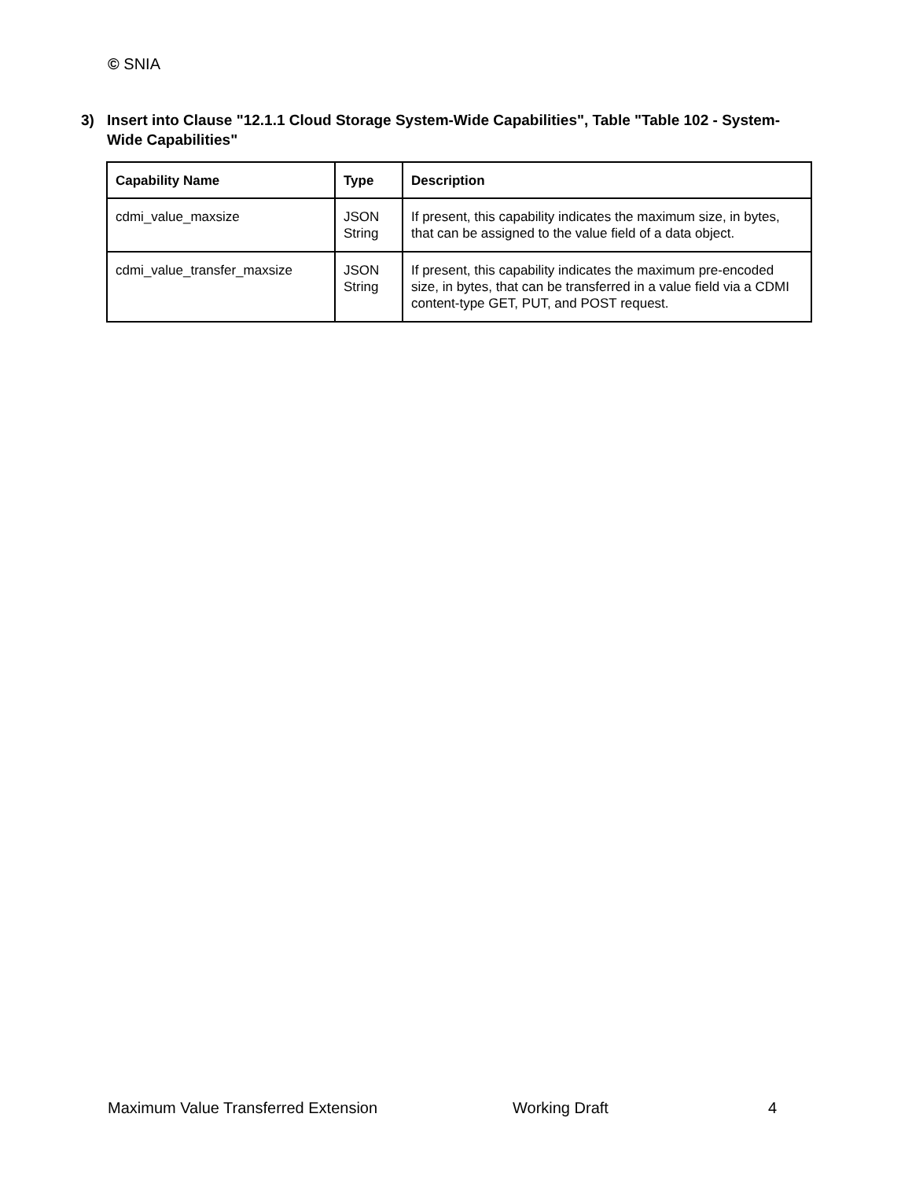© SNIA
3) Insert into Clause "12.1.1 Cloud Storage System-Wide Capabilities", Table "Table 102 - System-Wide Capabilities"
| Capability Name | Type | Description |
| --- | --- | --- |
| cdmi_value_maxsize | JSON String | If present, this capability indicates the maximum size, in bytes, that can be assigned to the value field of a data object. |
| cdmi_value_transfer_maxsize | JSON String | If present, this capability indicates the maximum pre-encoded size, in bytes, that can be transferred in a value field via a CDMI content-type GET, PUT, and POST request. |
Maximum Value Transferred Extension
Working Draft 4